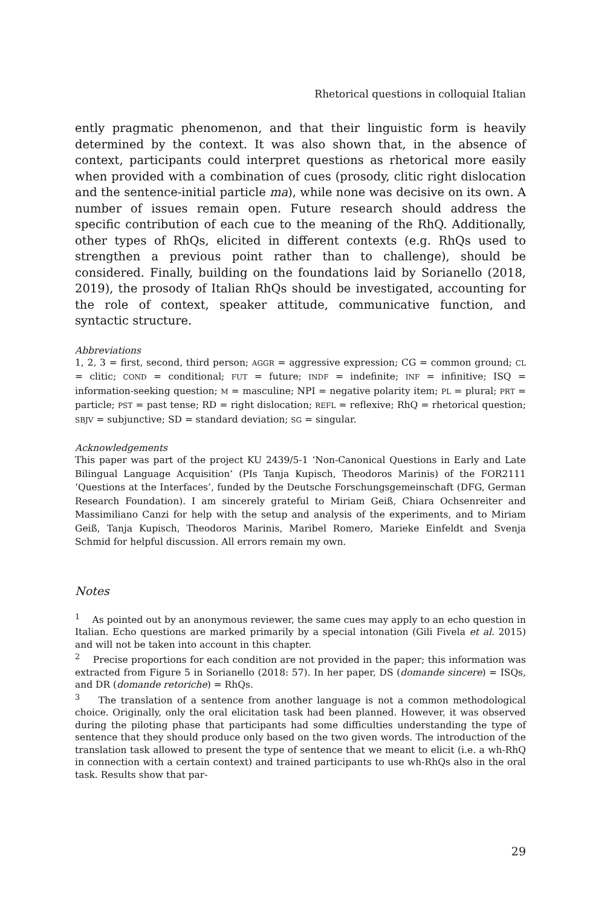Rhetorical questions in colloquial Italian
ently pragmatic phenomenon, and that their linguistic form is heavily determined by the context. It was also shown that, in the absence of context, participants could interpret questions as rhetorical more easily when provided with a combination of cues (prosody, clitic right dislocation and the sentence-initial particle ma), while none was decisive on its own. A number of issues remain open. Future research should address the specific contribution of each cue to the meaning of the RhQ. Additionally, other types of RhQs, elicited in different contexts (e.g. RhQs used to strengthen a previous point rather than to challenge), should be considered. Finally, building on the foundations laid by Sorianello (2018, 2019), the prosody of Italian RhQs should be investigated, accounting for the role of context, speaker attitude, communicative function, and syntactic structure.
Abbreviations
1, 2, 3 = first, second, third person; AGGR = aggressive expression; CG = common ground; CL = clitic; COND = conditional; FUT = future; INDF = indefinite; INF = infinitive; ISQ = information-seeking question; M = masculine; NPI = negative polarity item; PL = plural; PRT = particle; PST = past tense; RD = right dislocation; REFL = reflexive; RhQ = rhetorical question; SBJV = subjunctive; SD = standard deviation; SG = singular.
Acknowledgements
This paper was part of the project KU 2439/5-1 ‘Non-Canonical Questions in Early and Late Bilingual Language Acquisition’ (PIs Tanja Kupisch, Theodoros Marinis) of the FOR2111 ‘Questions at the Interfaces’, funded by the Deutsche Forschungsgemeinschaft (DFG, German Research Foundation). I am sincerely grateful to Miriam Geiß, Chiara Ochsenreiter and Massimiliano Canzi for help with the setup and analysis of the experiments, and to Miriam Geiß, Tanja Kupisch, Theodoros Marinis, Maribel Romero, Marieke Einfeldt and Svenja Schmid for helpful discussion. All errors remain my own.
Notes
<sup>1</sup> As pointed out by an anonymous reviewer, the same cues may apply to an echo question in Italian. Echo questions are marked primarily by a special intonation (Gili Fivela et al. 2015) and will not be taken into account in this chapter.
<sup>2</sup> Precise proportions for each condition are not provided in the paper; this information was extracted from Figure 5 in Sorianello (2018: 57). In her paper, DS (domande sincere) = ISQs, and DR (domande retoriche) = RhQs.
<sup>3</sup> The translation of a sentence from another language is not a common methodological choice. Originally, only the oral elicitation task had been planned. However, it was observed during the piloting phase that participants had some difficulties understanding the type of sentence that they should produce only based on the two given words. The introduction of the translation task allowed to present the type of sentence that we meant to elicit (i.e. a wh-RhQ in connection with a certain context) and trained participants to use wh-RhQs also in the oral task. Results show that par-
29